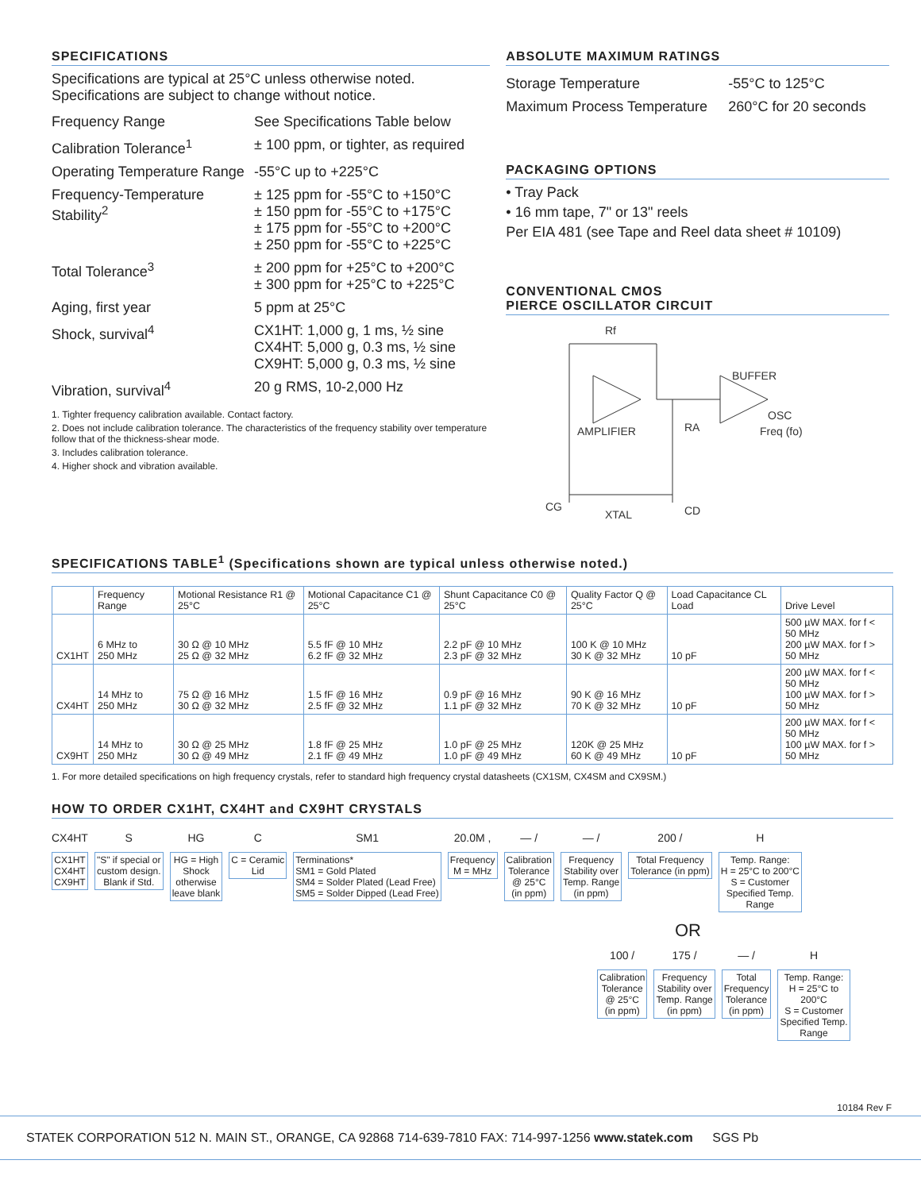SPECIFICATIONS
Specifications are typical at 25°C unless otherwise noted.
Specifications are subject to change without notice.
Frequency Range
See Specifications Table below
Calibration Tolerance<sup>1</sup>
± 100 ppm, or tighter, as required
Operating Temperature Range
-55°C up to +225°C
Frequency-Temperature Stability<sup>2</sup>
± 125 ppm for -55°C to +150°C
± 150 ppm for -55°C to +175°C
± 175 ppm for -55°C to +200°C
± 250 ppm for -55°C to +225°C
Total Tolerance<sup>3</sup>
± 200 ppm for +25°C to +200°C
± 300 ppm for +25°C to +225°C
Aging, first year
5 ppm at 25°C
Shock, survival<sup>4</sup>
CX1HT: 1,000 g, 1 ms, ½ sine
CX4HT: 5,000 g, 0.3 ms, ½ sine
CX9HT: 5,000 g, 0.3 ms, ½ sine
Vibration, survival<sup>4</sup>
20 g RMS, 10-2,000 Hz
1. Tighter frequency calibration available. Contact factory.
2. Does not include calibration tolerance. The characteristics of the frequency stability over temperature follow that of the thickness-shear mode.
3. Includes calibration tolerance.
4. Higher shock and vibration available.
ABSOLUTE MAXIMUM RATINGS
Storage Temperature
-55°C to 125°C
Maximum Process Temperature
260°C for 20 seconds
PACKAGING OPTIONS
• Tray Pack
• 16 mm tape, 7" or 13" reels
Per EIA 481 (see Tape and Reel data sheet # 10109)
CONVENTIONAL CMOS
PIERCE OSCILLATOR CIRCUIT
Rf
AMPLIFIER
RA
BUFFER
OSC
Freq (fo)
CG
XTAL
CD
SPECIFICATIONS TABLE<sup>1</sup> (Specifications shown are typical unless otherwise noted.)
| | Frequency Range | Motional Resistance R1 @ 25°C | Motional Capacitance C1 @ 25°C | Shunt Capacitance C0 @ 25°C | Quality Factor Q @ 25°C | Load Capacitance CL Load | Drive Level |
| --- | --- | --- | --- | --- | --- | --- | --- |
| CX1HT | 6 MHz to 250 MHz | 30 Ω @ 10 MHz 25 Ω @ 32 MHz | 5.5 fF @ 10 MHz 6.2 fF @ 32 MHz | 2.2 pF @ 10 MHz 2.3 pF @ 32 MHz | 100 K @ 10 MHz 30 K @ 32 MHz | 10 pF | 500 µW MAX. for f < 50 MHz 200 µW MAX. for f > 50 MHz |
| CX4HT | 14 MHz to 250 MHz | 75 Ω @ 16 MHz 30 Ω @ 32 MHz | 1.5 fF @ 16 MHz 2.5 fF @ 32 MHz | 0.9 pF @ 16 MHz 1.1 pF @ 32 MHz | 90 K @ 16 MHz 70 K @ 32 MHz | 10 pF | 200 µW MAX. for f < 50 MHz 100 µW MAX. for f > 50 MHz |
| CX9HT | 14 MHz to 250 MHz | 30 Ω @ 25 MHz 30 Ω @ 49 MHz | 1.8 fF @ 25 MHz 2.1 fF @ 49 MHz | 1.0 pF @ 25 MHz 1.0 pF @ 49 MHz | 120K @ 25 MHz 60 K @ 49 MHz | 10 pF | 200 µW MAX. for f < 50 MHz 100 µW MAX. for f > 50 MHz |
1. For more detailed specifications on high frequency crystals, refer to standard high frequency crystal datasheets (CX1SM, CX4SM and CX9SM.)
HOW TO ORDER CX1HT, CX4HT and CX9HT CRYSTALS
CX4HT
CX1HT
CX4HT
CX9HT
S
"S" if special or
custom design.
Blank if Std.
HG
HG = High
Shock
otherwise
leave blank
C
C = Ceramic
Lid
SM1
Terminations*
SM1 = Gold Plated
SM4 = Solder Plated (Lead Free)
SM5 = Solder Dipped (Lead Free)
20.0M ,
Frequency
M = MHz
— /
Calibration
Tolerance
@ 25°C
(in ppm)
— /
Frequency
Stability over
Temp. Range
(in ppm)
200 /
Total Frequency
Tolerance (in ppm)
H
Temp. Range:
H = 25°C to 200°C
S = Customer
Specified Temp.
Range
OR
100 /
Calibration
Tolerance
@ 25°C
(in ppm)
175 /
Frequency
Stability over
Temp. Range
(in ppm)
— /
Total
Frequency
Tolerance
(in ppm)
H
Temp. Range:
H = 25°C to
200°C
S = Customer
Specified Temp.
Range
10184 Rev F
STATEK CORPORATION 512 N. MAIN ST., ORANGE, CA 92868 714-639-7810 FAX: 714-997-1256 www.statek.com SGS Pb